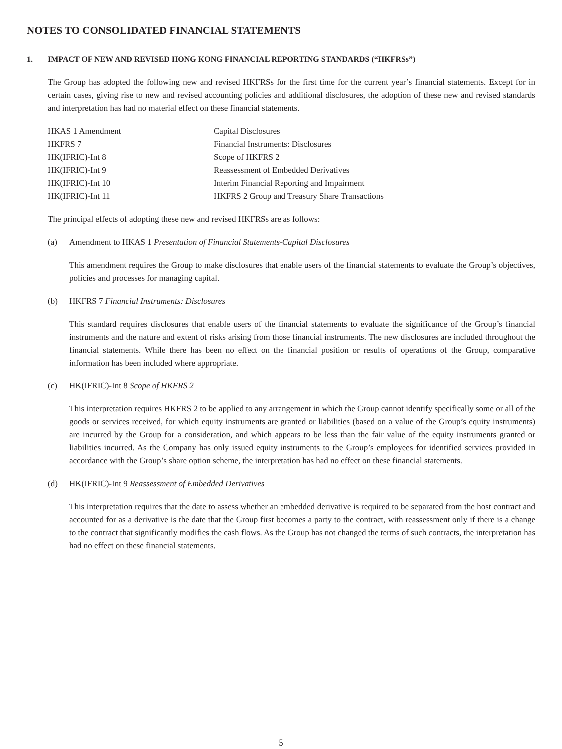NOTES TO CONSOLIDATED FINANCIAL STATEMENTS
1. IMPACT OF NEW AND REVISED HONG KONG FINANCIAL REPORTING STANDARDS (“HKFRSs”)
The Group has adopted the following new and revised HKFRSs for the first time for the current year’s financial statements. Except for in certain cases, giving rise to new and revised accounting policies and additional disclosures, the adoption of these new and revised standards and interpretation has had no material effect on these financial statements.
| HKAS 1 Amendment | Capital Disclosures |
| HKFRS 7 | Financial Instruments: Disclosures |
| HK(IFRIC)-Int 8 | Scope of HKFRS 2 |
| HK(IFRIC)-Int 9 | Reassessment of Embedded Derivatives |
| HK(IFRIC)-Int 10 | Interim Financial Reporting and Impairment |
| HK(IFRIC)-Int 11 | HKFRS 2 Group and Treasury Share Transactions |
The principal effects of adopting these new and revised HKFRSs are as follows:
(a) Amendment to HKAS 1 Presentation of Financial Statements-Capital Disclosures
This amendment requires the Group to make disclosures that enable users of the financial statements to evaluate the Group’s objectives, policies and processes for managing capital.
(b) HKFRS 7 Financial Instruments: Disclosures
This standard requires disclosures that enable users of the financial statements to evaluate the significance of the Group’s financial instruments and the nature and extent of risks arising from those financial instruments. The new disclosures are included throughout the financial statements. While there has been no effect on the financial position or results of operations of the Group, comparative information has been included where appropriate.
(c) HK(IFRIC)-Int 8 Scope of HKFRS 2
This interpretation requires HKFRS 2 to be applied to any arrangement in which the Group cannot identify specifically some or all of the goods or services received, for which equity instruments are granted or liabilities (based on a value of the Group’s equity instruments) are incurred by the Group for a consideration, and which appears to be less than the fair value of the equity instruments granted or liabilities incurred. As the Company has only issued equity instruments to the Group’s employees for identified services provided in accordance with the Group’s share option scheme, the interpretation has had no effect on these financial statements.
(d) HK(IFRIC)-Int 9 Reassessment of Embedded Derivatives
This interpretation requires that the date to assess whether an embedded derivative is required to be separated from the host contract and accounted for as a derivative is the date that the Group first becomes a party to the contract, with reassessment only if there is a change to the contract that significantly modifies the cash flows. As the Group has not changed the terms of such contracts, the interpretation has had no effect on these financial statements.
5